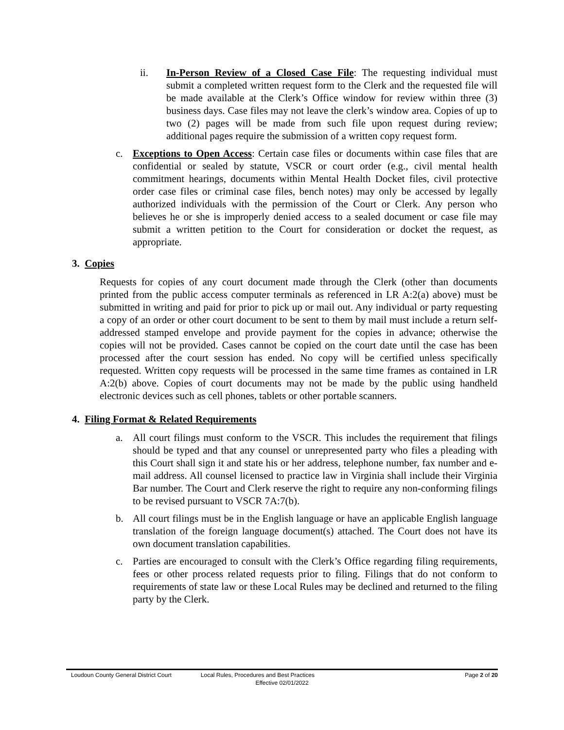ii. In-Person Review of a Closed Case File: The requesting individual must submit a completed written request form to the Clerk and the requested file will be made available at the Clerk’s Office window for review within three (3) business days. Case files may not leave the clerk’s window area. Copies of up to two (2) pages will be made from such file upon request during review; additional pages require the submission of a written copy request form.
c. Exceptions to Open Access: Certain case files or documents within case files that are confidential or sealed by statute, VSCR or court order (e.g., civil mental health commitment hearings, documents within Mental Health Docket files, civil protective order case files or criminal case files, bench notes) may only be accessed by legally authorized individuals with the permission of the Court or Clerk. Any person who believes he or she is improperly denied access to a sealed document or case file may submit a written petition to the Court for consideration or docket the request, as appropriate.
3. Copies
Requests for copies of any court document made through the Clerk (other than documents printed from the public access computer terminals as referenced in LR A:2(a) above) must be submitted in writing and paid for prior to pick up or mail out. Any individual or party requesting a copy of an order or other court document to be sent to them by mail must include a return self-addressed stamped envelope and provide payment for the copies in advance; otherwise the copies will not be provided. Cases cannot be copied on the court date until the case has been processed after the court session has ended. No copy will be certified unless specifically requested. Written copy requests will be processed in the same time frames as contained in LR A:2(b) above. Copies of court documents may not be made by the public using handheld electronic devices such as cell phones, tablets or other portable scanners.
4. Filing Format & Related Requirements
a. All court filings must conform to the VSCR. This includes the requirement that filings should be typed and that any counsel or unrepresented party who files a pleading with this Court shall sign it and state his or her address, telephone number, fax number and e-mail address. All counsel licensed to practice law in Virginia shall include their Virginia Bar number. The Court and Clerk reserve the right to require any non-conforming filings to be revised pursuant to VSCR 7A:7(b).
b. All court filings must be in the English language or have an applicable English language translation of the foreign language document(s) attached. The Court does not have its own document translation capabilities.
c. Parties are encouraged to consult with the Clerk’s Office regarding filing requirements, fees or other process related requests prior to filing. Filings that do not conform to requirements of state law or these Local Rules may be declined and returned to the filing party by the Clerk.
Loudoun County General District Court Local Rules, Procedures and Best Practices Page 2 of 20
Effective 02/01/2022